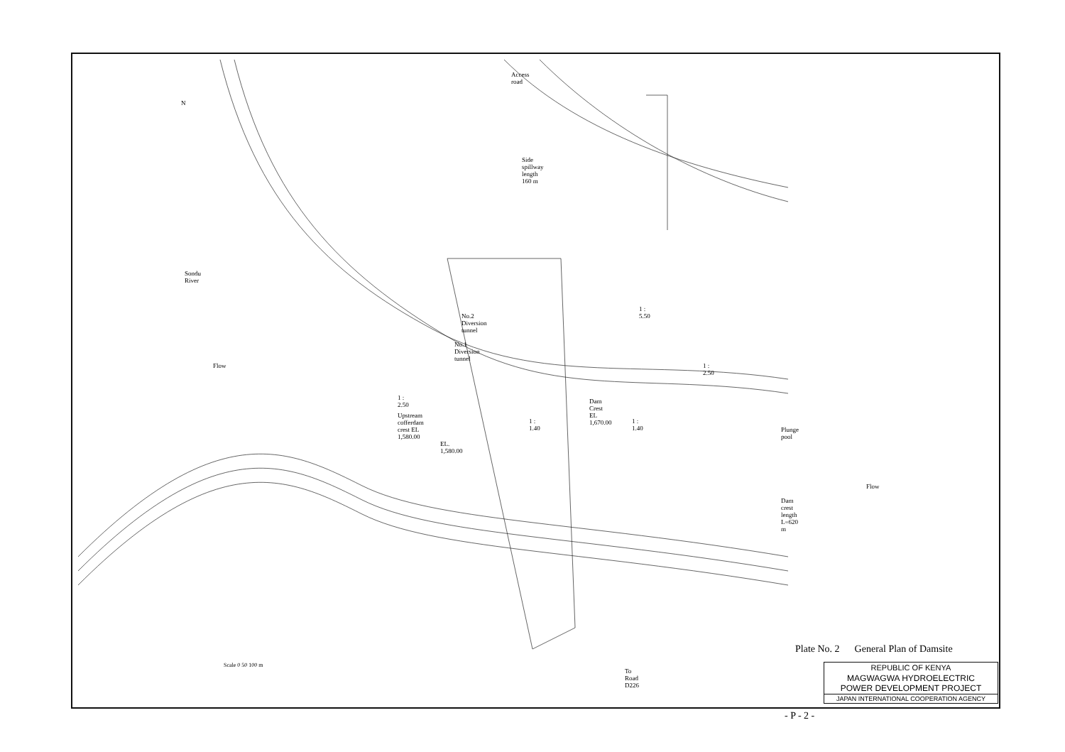No.2 Diversion tunnel
No.1 Diversion tunnel
Dam Crest EL 1,670.00
EL. 1,580.00
Upstream cofferdam crest EL 1,580.00
Side spillway length 160 m
Access road
Plunge pool
Dam crest length L=620 m
Sondu River
Flow
Flow
To Road D226
1 : 5.50
1 : 2.50
1 : 2.50
1 : 1.40 1 : 1.40
N
Scale 0 50 100 m
Plate No. 2 General Plan of Damsite
REPUBLIC OF KENYA
MAGWAGWA HYDROELECTRIC
POWER DEVELOPMENT PROJECT
JAPAN INTERNATIONAL COOPERATION AGENCY
- P - 2 -